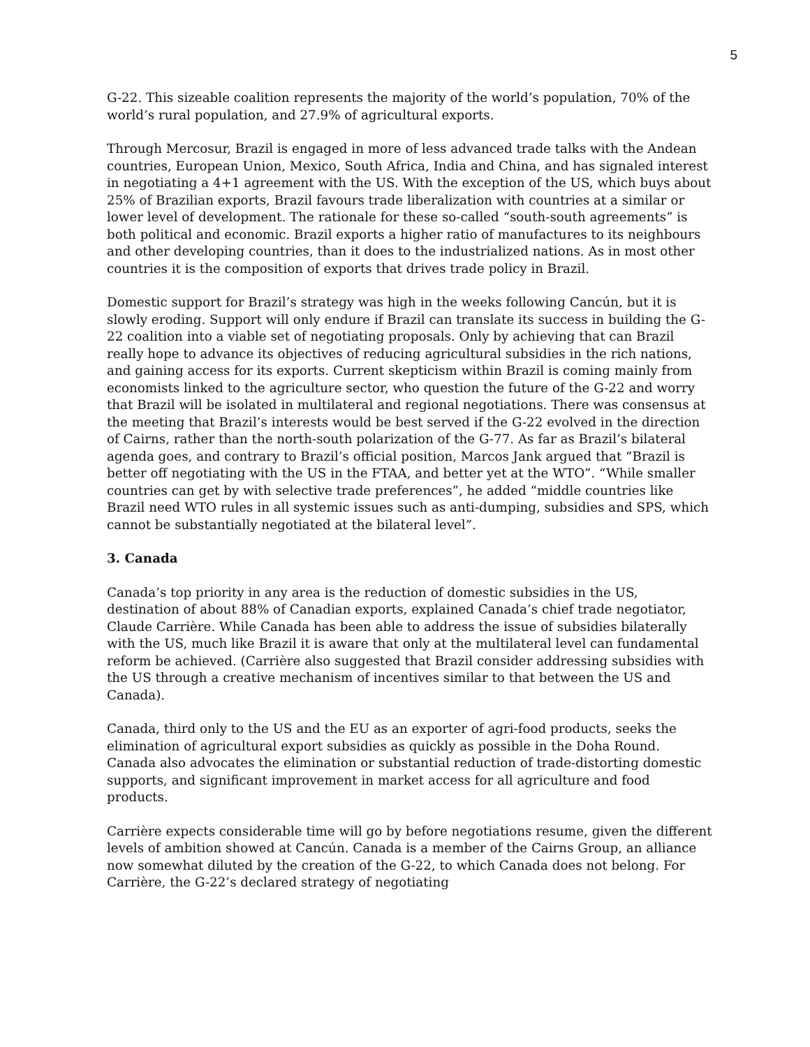5
G-22. This sizeable coalition represents the majority of the world’s population, 70% of the world’s rural population, and 27.9% of agricultural exports.
Through Mercosur, Brazil is engaged in more of less advanced trade talks with the Andean countries, European Union, Mexico, South Africa, India and China, and has signaled interest in negotiating a 4+1 agreement with the US. With the exception of the US, which buys about 25% of Brazilian exports, Brazil favours trade liberalization with countries at a similar or lower level of development. The rationale for these so-called “south-south agreements” is both political and economic. Brazil exports a higher ratio of manufactures to its neighbours and other developing countries, than it does to the industrialized nations. As in most other countries it is the composition of exports that drives trade policy in Brazil.
Domestic support for Brazil’s strategy was high in the weeks following Cancún, but it is slowly eroding. Support will only endure if Brazil can translate its success in building the G-22 coalition into a viable set of negotiating proposals. Only by achieving that can Brazil really hope to advance its objectives of reducing agricultural subsidies in the rich nations, and gaining access for its exports. Current skepticism within Brazil is coming mainly from economists linked to the agriculture sector, who question the future of the G-22 and worry that Brazil will be isolated in multilateral and regional negotiations. There was consensus at the meeting that Brazil’s interests would be best served if the G-22 evolved in the direction of Cairns, rather than the north-south polarization of the G-77. As far as Brazil’s bilateral agenda goes, and contrary to Brazil’s official position, Marcos Jank argued that “Brazil is better off negotiating with the US in the FTAA, and better yet at the WTO”. “While smaller countries can get by with selective trade preferences”, he added “middle countries like Brazil need WTO rules in all systemic issues such as anti-dumping, subsidies and SPS, which cannot be substantially negotiated at the bilateral level”.
3. Canada
Canada’s top priority in any area is the reduction of domestic subsidies in the US, destination of about 88% of Canadian exports, explained Canada’s chief trade negotiator, Claude Carrière. While Canada has been able to address the issue of subsidies bilaterally with the US, much like Brazil it is aware that only at the multilateral level can fundamental reform be achieved. (Carrière also suggested that Brazil consider addressing subsidies with the US through a creative mechanism of incentives similar to that between the US and Canada).
Canada, third only to the US and the EU as an exporter of agri-food products, seeks the elimination of agricultural export subsidies as quickly as possible in the Doha Round. Canada also advocates the elimination or substantial reduction of trade-distorting domestic supports, and significant improvement in market access for all agriculture and food products.
Carrière expects considerable time will go by before negotiations resume, given the different levels of ambition showed at Cancún. Canada is a member of the Cairns Group, an alliance now somewhat diluted by the creation of the G-22, to which Canada does not belong. For Carrière, the G-22’s declared strategy of negotiating